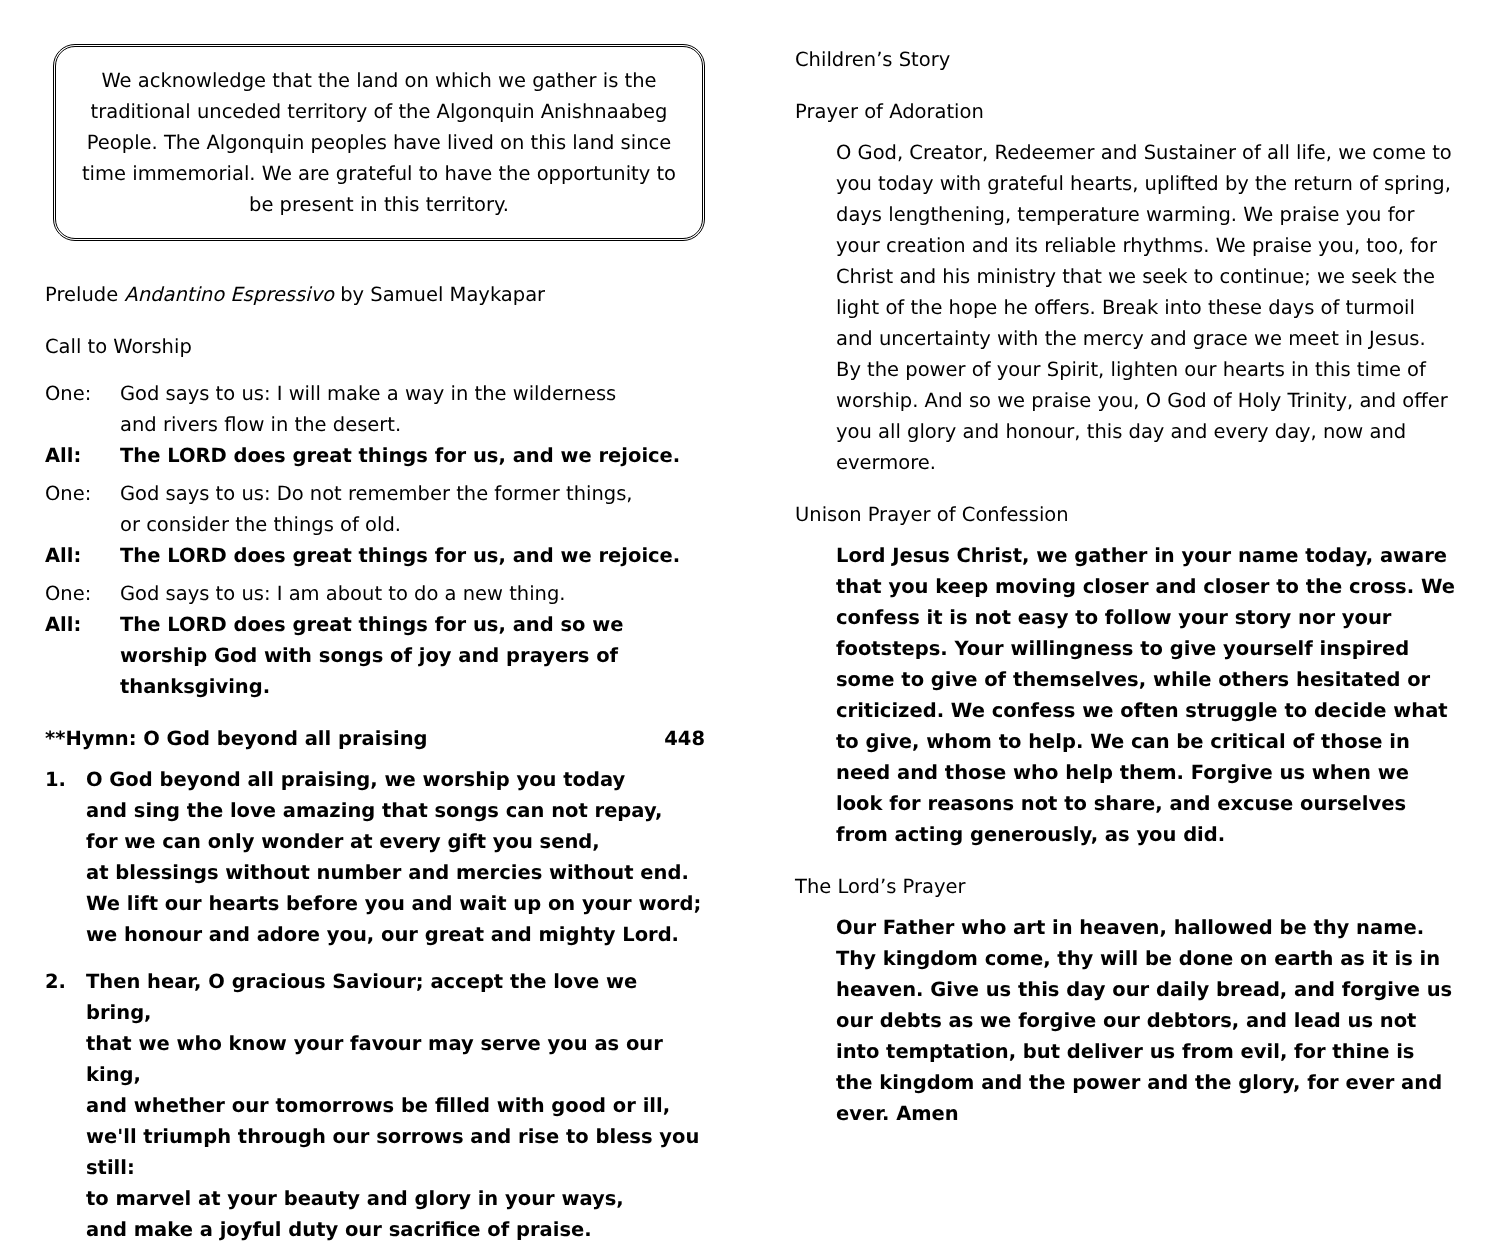We acknowledge that the land on which we gather is the traditional unceded territory of the Algonquin Anishnaabeg People. The Algonquin peoples have lived on this land since time immemorial. We are grateful to have the opportunity to be present in this territory.
Prelude Andantino Espressivo by Samuel Maykapar
Call to Worship
One: God says to us: I will make a way in the wilderness
and rivers flow in the desert.
All: The LORD does great things for us, and we rejoice.
One: God says to us: Do not remember the former things,
or consider the things of old.
All: The LORD does great things for us, and we rejoice.
One: God says to us: I am about to do a new thing.
All: The LORD does great things for us, and so we worship God with songs of joy and prayers of thanksgiving.
**Hymn: O God beyond all praising 448
1. O God beyond all praising, we worship you today
and sing the love amazing that songs can not repay,
for we can only wonder at every gift you send,
at blessings without number and mercies without end.
We lift our hearts before you and wait up on your word;
we honour and adore you, our great and mighty Lord.
2. Then hear, O gracious Saviour; accept the love we bring,
that we who know your favour may serve you as our king,
and whether our tomorrows be filled with good or ill,
we'll triumph through our sorrows and rise to bless you still:
to marvel at your beauty and glory in your ways,
and make a joyful duty our sacrifice of praise.
Children’s Story
Prayer of Adoration
O God, Creator, Redeemer and Sustainer of all life, we come to you today with grateful hearts, uplifted by the return of spring, days lengthening, temperature warming. We praise you for your creation and its reliable rhythms. We praise you, too, for Christ and his ministry that we seek to continue; we seek the light of the hope he offers. Break into these days of turmoil and uncertainty with the mercy and grace we meet in Jesus. By the power of your Spirit, lighten our hearts in this time of worship. And so we praise you, O God of Holy Trinity, and offer you all glory and honour, this day and every day, now and evermore.
Unison Prayer of Confession
Lord Jesus Christ, we gather in your name today, aware that you keep moving closer and closer to the cross. We confess it is not easy to follow your story nor your footsteps. Your willingness to give yourself inspired some to give of themselves, while others hesitated or criticized. We confess we often struggle to decide what to give, whom to help. We can be critical of those in need and those who help them. Forgive us when we look for reasons not to share, and excuse ourselves from acting generously, as you did.
The Lord’s Prayer
Our Father who art in heaven, hallowed be thy name. Thy kingdom come, thy will be done on earth as it is in heaven. Give us this day our daily bread, and forgive us our debts as we forgive our debtors, and lead us not into temptation, but deliver us from evil, for thine is the kingdom and the power and the glory, for ever and ever. Amen